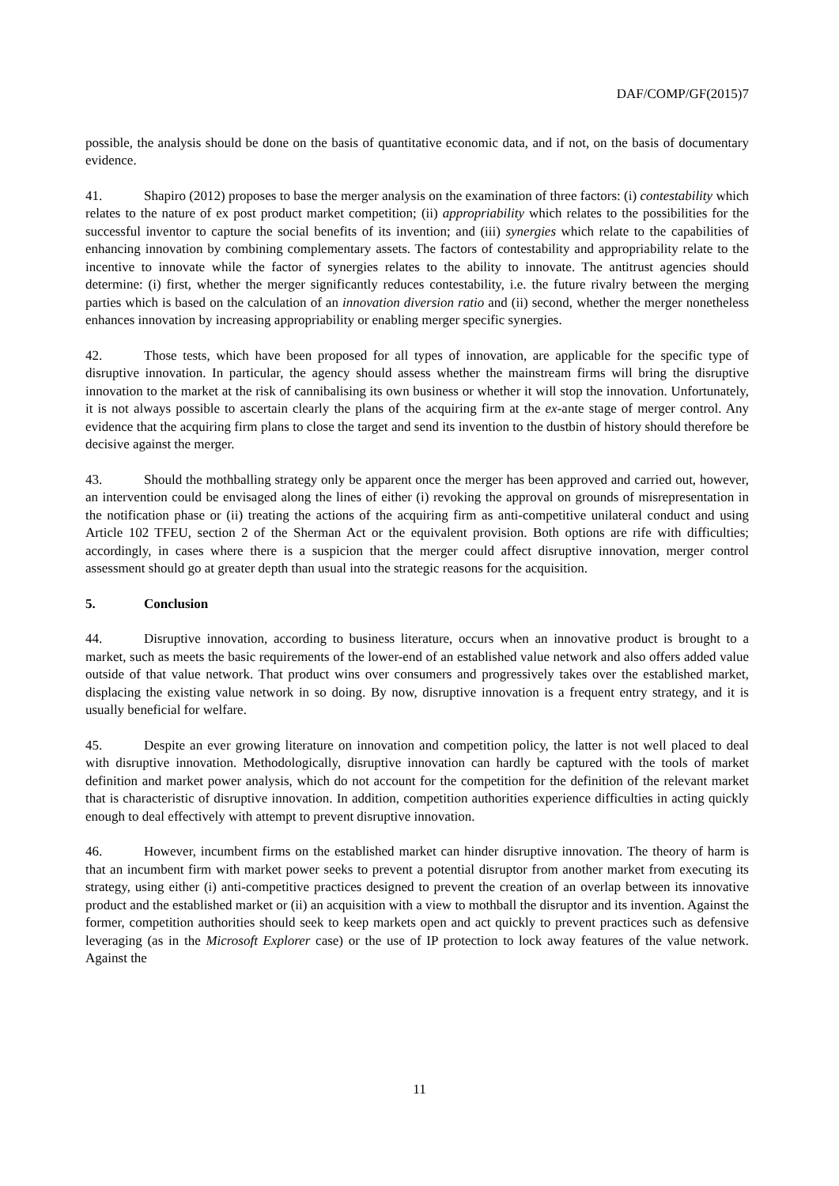DAF/COMP/GF(2015)7
possible, the analysis should be done on the basis of quantitative economic data, and if not, on the basis of documentary evidence.
41. Shapiro (2012) proposes to base the merger analysis on the examination of three factors: (i) contestability which relates to the nature of ex post product market competition; (ii) appropriability which relates to the possibilities for the successful inventor to capture the social benefits of its invention; and (iii) synergies which relate to the capabilities of enhancing innovation by combining complementary assets. The factors of contestability and appropriability relate to the incentive to innovate while the factor of synergies relates to the ability to innovate. The antitrust agencies should determine: (i) first, whether the merger significantly reduces contestability, i.e. the future rivalry between the merging parties which is based on the calculation of an innovation diversion ratio and (ii) second, whether the merger nonetheless enhances innovation by increasing appropriability or enabling merger specific synergies.
42. Those tests, which have been proposed for all types of innovation, are applicable for the specific type of disruptive innovation. In particular, the agency should assess whether the mainstream firms will bring the disruptive innovation to the market at the risk of cannibalising its own business or whether it will stop the innovation. Unfortunately, it is not always possible to ascertain clearly the plans of the acquiring firm at the ex-ante stage of merger control. Any evidence that the acquiring firm plans to close the target and send its invention to the dustbin of history should therefore be decisive against the merger.
43. Should the mothballing strategy only be apparent once the merger has been approved and carried out, however, an intervention could be envisaged along the lines of either (i) revoking the approval on grounds of misrepresentation in the notification phase or (ii) treating the actions of the acquiring firm as anti-competitive unilateral conduct and using Article 102 TFEU, section 2 of the Sherman Act or the equivalent provision. Both options are rife with difficulties; accordingly, in cases where there is a suspicion that the merger could affect disruptive innovation, merger control assessment should go at greater depth than usual into the strategic reasons for the acquisition.
5. Conclusion
44. Disruptive innovation, according to business literature, occurs when an innovative product is brought to a market, such as meets the basic requirements of the lower-end of an established value network and also offers added value outside of that value network. That product wins over consumers and progressively takes over the established market, displacing the existing value network in so doing. By now, disruptive innovation is a frequent entry strategy, and it is usually beneficial for welfare.
45. Despite an ever growing literature on innovation and competition policy, the latter is not well placed to deal with disruptive innovation. Methodologically, disruptive innovation can hardly be captured with the tools of market definition and market power analysis, which do not account for the competition for the definition of the relevant market that is characteristic of disruptive innovation. In addition, competition authorities experience difficulties in acting quickly enough to deal effectively with attempt to prevent disruptive innovation.
46. However, incumbent firms on the established market can hinder disruptive innovation. The theory of harm is that an incumbent firm with market power seeks to prevent a potential disruptor from another market from executing its strategy, using either (i) anti-competitive practices designed to prevent the creation of an overlap between its innovative product and the established market or (ii) an acquisition with a view to mothball the disruptor and its invention. Against the former, competition authorities should seek to keep markets open and act quickly to prevent practices such as defensive leveraging (as in the Microsoft Explorer case) or the use of IP protection to lock away features of the value network. Against the
11